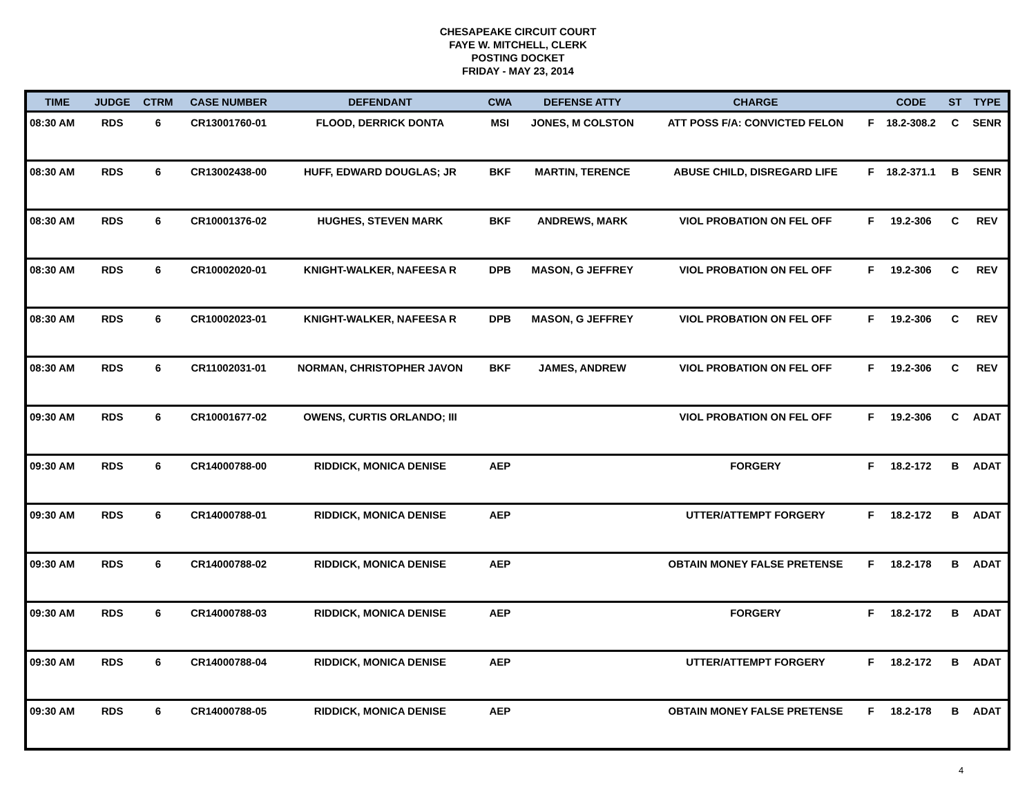CHESAPEAKE CIRCUIT COURT
FAYE W. MITCHELL, CLERK
POSTING DOCKET
FRIDAY - MAY 23, 2014
| TIME | JUDGE | CTRM | CASE NUMBER | DEFENDANT | CWA | DEFENSE ATTY | CHARGE | | CODE | ST | TYPE |
| --- | --- | --- | --- | --- | --- | --- | --- | --- | --- | --- | --- |
| 08:30 AM | RDS | 6 | CR13001760-01 | FLOOD, DERRICK DONTA | MSI | JONES, M COLSTON | ATT POSS F/A: CONVICTED FELON | F | 18.2-308.2 | C | SENR |
| 08:30 AM | RDS | 6 | CR13002438-00 | HUFF, EDWARD DOUGLAS; JR | BKF | MARTIN, TERENCE | ABUSE CHILD, DISREGARD LIFE | F | 18.2-371.1 | B | SENR |
| 08:30 AM | RDS | 6 | CR10001376-02 | HUGHES, STEVEN MARK | BKF | ANDREWS, MARK | VIOL PROBATION ON FEL OFF | F | 19.2-306 | C | REV |
| 08:30 AM | RDS | 6 | CR10002020-01 | KNIGHT-WALKER, NAFEESA R | DPB | MASON, G JEFFREY | VIOL PROBATION ON FEL OFF | F | 19.2-306 | C | REV |
| 08:30 AM | RDS | 6 | CR10002023-01 | KNIGHT-WALKER, NAFEESA R | DPB | MASON, G JEFFREY | VIOL PROBATION ON FEL OFF | F | 19.2-306 | C | REV |
| 08:30 AM | RDS | 6 | CR11002031-01 | NORMAN, CHRISTOPHER JAVON | BKF | JAMES, ANDREW | VIOL PROBATION ON FEL OFF | F | 19.2-306 | C | REV |
| 09:30 AM | RDS | 6 | CR10001677-02 | OWENS, CURTIS ORLANDO; III | | | VIOL PROBATION ON FEL OFF | F | 19.2-306 | C | ADAT |
| 09:30 AM | RDS | 6 | CR14000788-00 | RIDDICK, MONICA DENISE | AEP | | FORGERY | F | 18.2-172 | B | ADAT |
| 09:30 AM | RDS | 6 | CR14000788-01 | RIDDICK, MONICA DENISE | AEP | | UTTER/ATTEMPT FORGERY | F | 18.2-172 | B | ADAT |
| 09:30 AM | RDS | 6 | CR14000788-02 | RIDDICK, MONICA DENISE | AEP | | OBTAIN MONEY FALSE PRETENSE | F | 18.2-178 | B | ADAT |
| 09:30 AM | RDS | 6 | CR14000788-03 | RIDDICK, MONICA DENISE | AEP | | FORGERY | F | 18.2-172 | B | ADAT |
| 09:30 AM | RDS | 6 | CR14000788-04 | RIDDICK, MONICA DENISE | AEP | | UTTER/ATTEMPT FORGERY | F | 18.2-172 | B | ADAT |
| 09:30 AM | RDS | 6 | CR14000788-05 | RIDDICK, MONICA DENISE | AEP | | OBTAIN MONEY FALSE PRETENSE | F | 18.2-178 | B | ADAT |
4